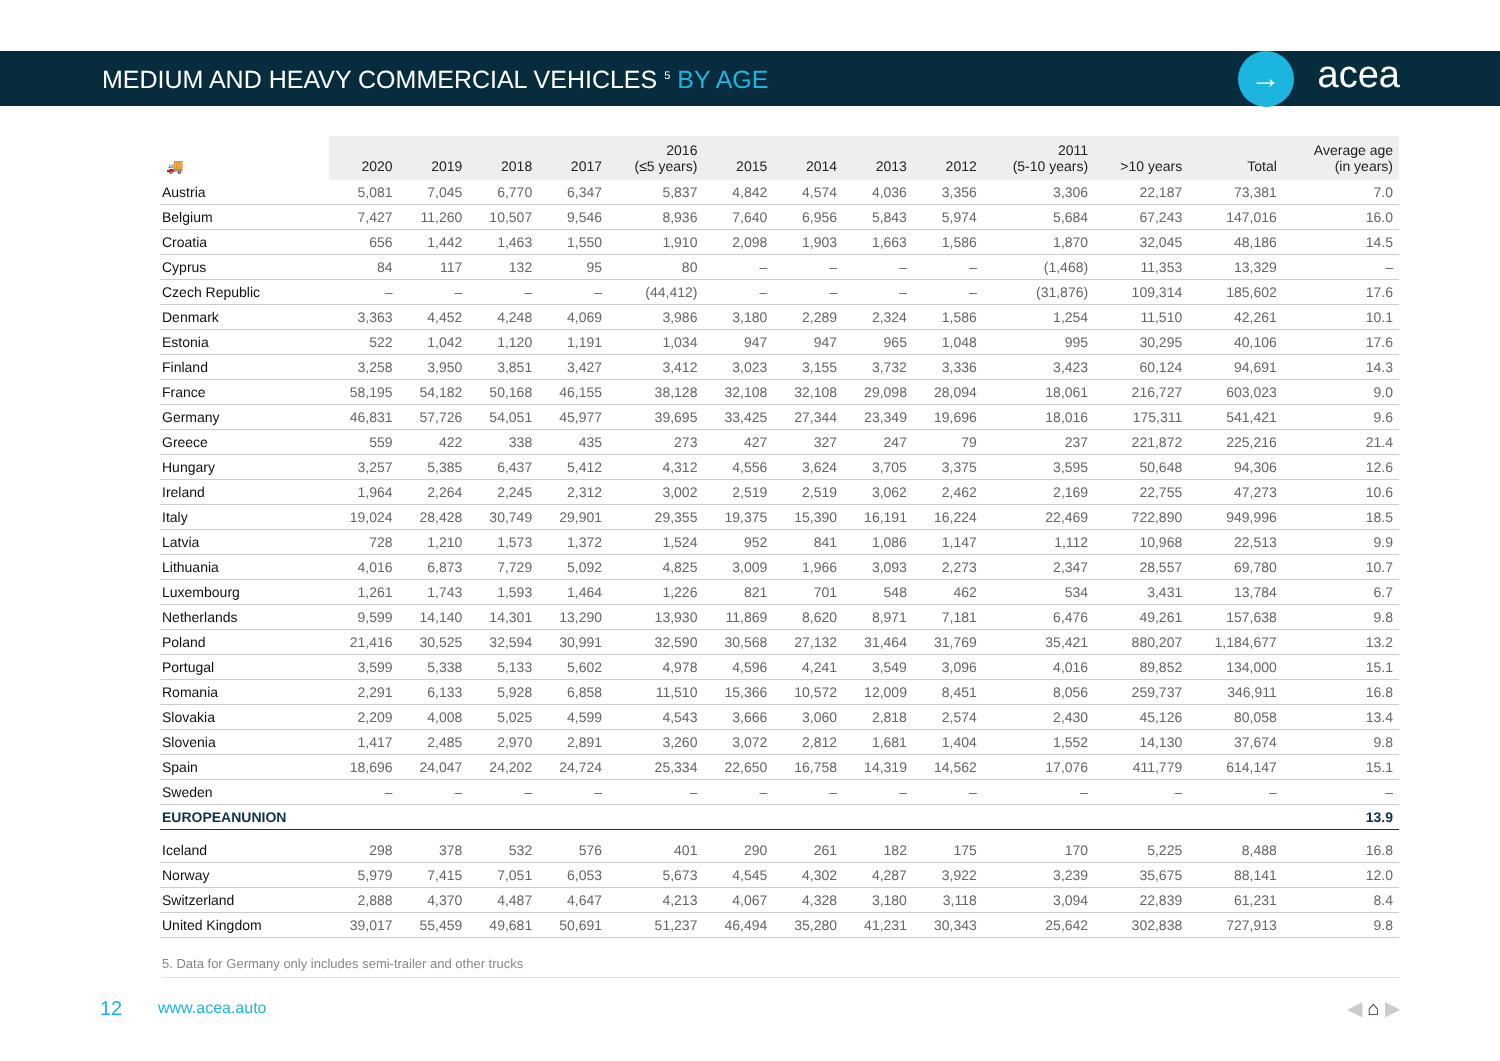MEDIUM AND HEAVY COMMERCIAL VEHICLES <sup>5</sup> BY AGE
→
acea
| 🚚 | 2020 | 2019 | 2018 | 2017 | 2016 (≤5 years) | 2015 | 2014 | 2013 | 2012 | 2011 (5-10 years) | >10 years | Total | Average age (in years) |
| --- | --- | --- | --- | --- | --- | --- | --- | --- | --- | --- | --- | --- | --- |
| Austria | 5,081 | 7,045 | 6,770 | 6,347 | 5,837 | 4,842 | 4,574 | 4,036 | 3,356 | 3,306 | 22,187 | 73,381 | 7.0 |
| Belgium | 7,427 | 11,260 | 10,507 | 9,546 | 8,936 | 7,640 | 6,956 | 5,843 | 5,974 | 5,684 | 67,243 | 147,016 | 16.0 |
| Croatia | 656 | 1,442 | 1,463 | 1,550 | 1,910 | 2,098 | 1,903 | 1,663 | 1,586 | 1,870 | 32,045 | 48,186 | 14.5 |
| Cyprus | 84 | 117 | 132 | 95 | 80 | – | – | – | – | (1,468) | 11,353 | 13,329 | – |
| Czech Republic | – | – | – | – | (44,412) | – | – | – | – | (31,876) | 109,314 | 185,602 | 17.6 |
| Denmark | 3,363 | 4,452 | 4,248 | 4,069 | 3,986 | 3,180 | 2,289 | 2,324 | 1,586 | 1,254 | 11,510 | 42,261 | 10.1 |
| Estonia | 522 | 1,042 | 1,120 | 1,191 | 1,034 | 947 | 947 | 965 | 1,048 | 995 | 30,295 | 40,106 | 17.6 |
| Finland | 3,258 | 3,950 | 3,851 | 3,427 | 3,412 | 3,023 | 3,155 | 3,732 | 3,336 | 3,423 | 60,124 | 94,691 | 14.3 |
| France | 58,195 | 54,182 | 50,168 | 46,155 | 38,128 | 32,108 | 32,108 | 29,098 | 28,094 | 18,061 | 216,727 | 603,023 | 9.0 |
| Germany | 46,831 | 57,726 | 54,051 | 45,977 | 39,695 | 33,425 | 27,344 | 23,349 | 19,696 | 18,016 | 175,311 | 541,421 | 9.6 |
| Greece | 559 | 422 | 338 | 435 | 273 | 427 | 327 | 247 | 79 | 237 | 221,872 | 225,216 | 21.4 |
| Hungary | 3,257 | 5,385 | 6,437 | 5,412 | 4,312 | 4,556 | 3,624 | 3,705 | 3,375 | 3,595 | 50,648 | 94,306 | 12.6 |
| Ireland | 1,964 | 2,264 | 2,245 | 2,312 | 3,002 | 2,519 | 2,519 | 3,062 | 2,462 | 2,169 | 22,755 | 47,273 | 10.6 |
| Italy | 19,024 | 28,428 | 30,749 | 29,901 | 29,355 | 19,375 | 15,390 | 16,191 | 16,224 | 22,469 | 722,890 | 949,996 | 18.5 |
| Latvia | 728 | 1,210 | 1,573 | 1,372 | 1,524 | 952 | 841 | 1,086 | 1,147 | 1,112 | 10,968 | 22,513 | 9.9 |
| Lithuania | 4,016 | 6,873 | 7,729 | 5,092 | 4,825 | 3,009 | 1,966 | 3,093 | 2,273 | 2,347 | 28,557 | 69,780 | 10.7 |
| Luxembourg | 1,261 | 1,743 | 1,593 | 1,464 | 1,226 | 821 | 701 | 548 | 462 | 534 | 3,431 | 13,784 | 6.7 |
| Netherlands | 9,599 | 14,140 | 14,301 | 13,290 | 13,930 | 11,869 | 8,620 | 8,971 | 7,181 | 6,476 | 49,261 | 157,638 | 9.8 |
| Poland | 21,416 | 30,525 | 32,594 | 30,991 | 32,590 | 30,568 | 27,132 | 31,464 | 31,769 | 35,421 | 880,207 | 1,184,677 | 13.2 |
| Portugal | 3,599 | 5,338 | 5,133 | 5,602 | 4,978 | 4,596 | 4,241 | 3,549 | 3,096 | 4,016 | 89,852 | 134,000 | 15.1 |
| Romania | 2,291 | 6,133 | 5,928 | 6,858 | 11,510 | 15,366 | 10,572 | 12,009 | 8,451 | 8,056 | 259,737 | 346,911 | 16.8 |
| Slovakia | 2,209 | 4,008 | 5,025 | 4,599 | 4,543 | 3,666 | 3,060 | 2,818 | 2,574 | 2,430 | 45,126 | 80,058 | 13.4 |
| Slovenia | 1,417 | 2,485 | 2,970 | 2,891 | 3,260 | 3,072 | 2,812 | 1,681 | 1,404 | 1,552 | 14,130 | 37,674 | 9.8 |
| Spain | 18,696 | 24,047 | 24,202 | 24,724 | 25,334 | 22,650 | 16,758 | 14,319 | 14,562 | 17,076 | 411,779 | 614,147 | 15.1 |
| Sweden | – | – | – | – | – | – | – | – | – | – | – | – | – |
| EUROPEANUNION | | | | | | | | | | | | | 13.9 |
| Iceland | 298 | 378 | 532 | 576 | 401 | 290 | 261 | 182 | 175 | 170 | 5,225 | 8,488 | 16.8 |
| Norway | 5,979 | 7,415 | 7,051 | 6,053 | 5,673 | 4,545 | 4,302 | 4,287 | 3,922 | 3,239 | 35,675 | 88,141 | 12.0 |
| Switzerland | 2,888 | 4,370 | 4,487 | 4,647 | 4,213 | 4,067 | 4,328 | 3,180 | 3,118 | 3,094 | 22,839 | 61,231 | 8.4 |
| United Kingdom | 39,017 | 55,459 | 49,681 | 50,691 | 51,237 | 46,494 | 35,280 | 41,231 | 30,343 | 25,642 | 302,838 | 727,913 | 9.8 |
5. Data for Germany only includes semi-trailer and other trucks
12
www.acea.auto
◀ ⌂ ▶